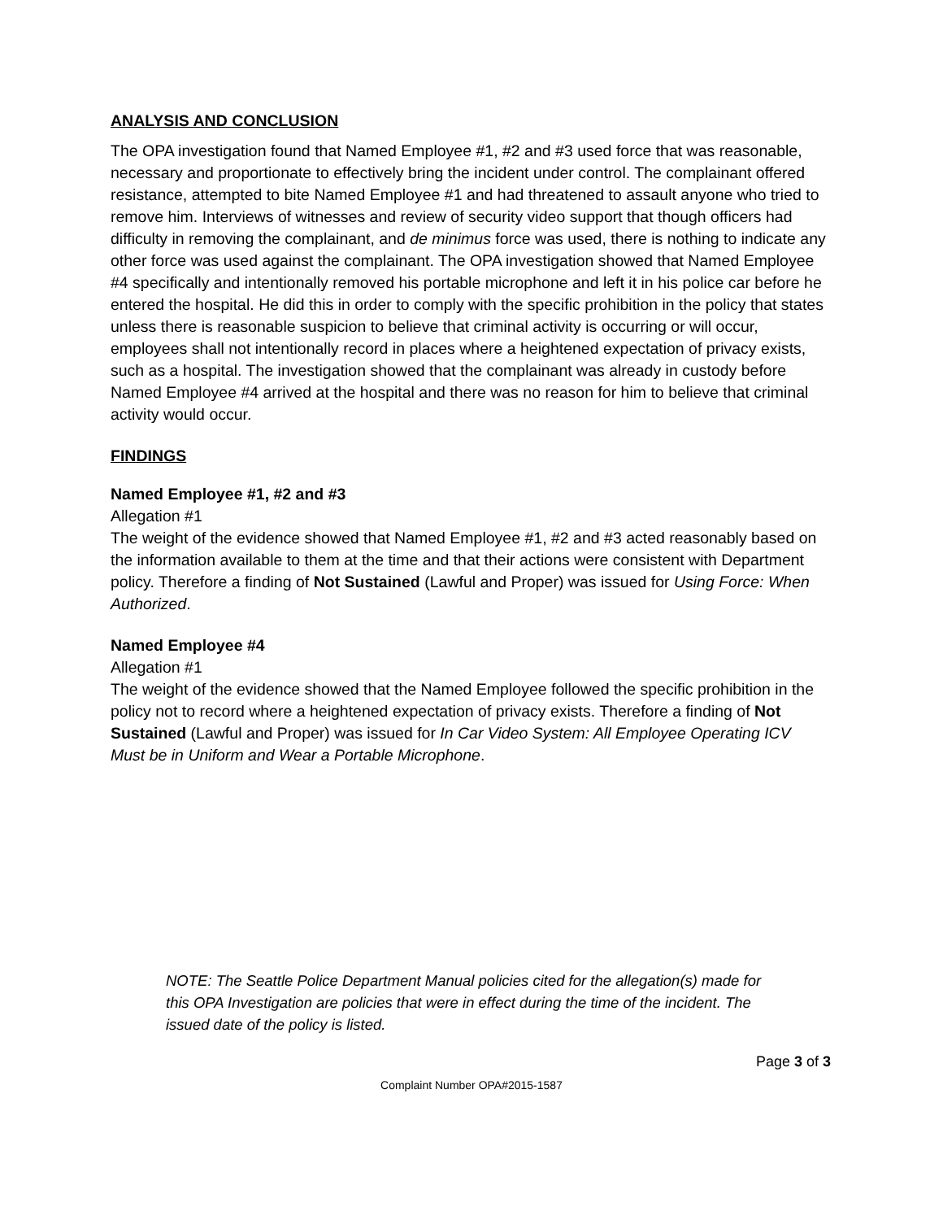ANALYSIS AND CONCLUSION
The OPA investigation found that Named Employee #1, #2 and #3 used force that was reasonable, necessary and proportionate to effectively bring the incident under control. The complainant offered resistance, attempted to bite Named Employee #1 and had threatened to assault anyone who tried to remove him. Interviews of witnesses and review of security video support that though officers had difficulty in removing the complainant, and de minimus force was used, there is nothing to indicate any other force was used against the complainant. The OPA investigation showed that Named Employee #4 specifically and intentionally removed his portable microphone and left it in his police car before he entered the hospital. He did this in order to comply with the specific prohibition in the policy that states unless there is reasonable suspicion to believe that criminal activity is occurring or will occur, employees shall not intentionally record in places where a heightened expectation of privacy exists, such as a hospital. The investigation showed that the complainant was already in custody before Named Employee #4 arrived at the hospital and there was no reason for him to believe that criminal activity would occur.
FINDINGS
Named Employee #1, #2 and #3
Allegation #1
The weight of the evidence showed that Named Employee #1, #2 and #3 acted reasonably based on the information available to them at the time and that their actions were consistent with Department policy. Therefore a finding of Not Sustained (Lawful and Proper) was issued for Using Force: When Authorized.
Named Employee #4
Allegation #1
The weight of the evidence showed that the Named Employee followed the specific prohibition in the policy not to record where a heightened expectation of privacy exists. Therefore a finding of Not Sustained (Lawful and Proper) was issued for In Car Video System: All Employee Operating ICV Must be in Uniform and Wear a Portable Microphone.
NOTE: The Seattle Police Department Manual policies cited for the allegation(s) made for this OPA Investigation are policies that were in effect during the time of the incident. The issued date of the policy is listed.
Page 3 of 3
Complaint Number OPA#2015-1587